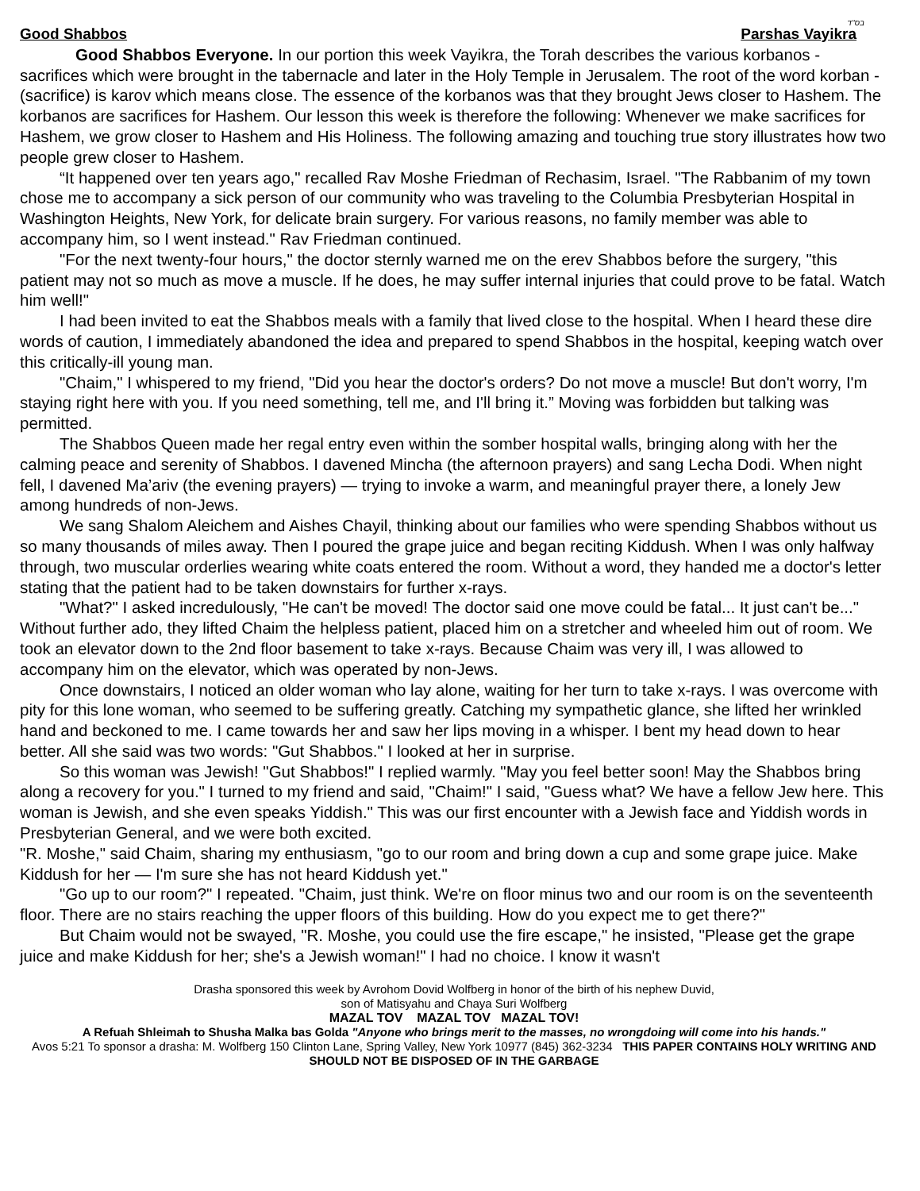Good Shabbos Parshas Vayikra
בס"ד
Good Shabbos Everyone. In our portion this week Vayikra, the Torah describes the various korbanos - sacrifices which were brought in the tabernacle and later in the Holy Temple in Jerusalem. The root of the word korban - (sacrifice) is karov which means close. The essence of the korbanos was that they brought Jews closer to Hashem. The korbanos are sacrifices for Hashem. Our lesson this week is therefore the following: Whenever we make sacrifices for Hashem, we grow closer to Hashem and His Holiness. The following amazing and touching true story illustrates how two people grew closer to Hashem.
“It happened over ten years ago," recalled Rav Moshe Friedman of Rechasim, Israel. "The Rabbanim of my town chose me to accompany a sick person of our community who was traveling to the Columbia Presbyterian Hospital in Washington Heights, New York, for delicate brain surgery. For various reasons, no family member was able to accompany him, so I went instead." Rav Friedman continued.
"For the next twenty-four hours," the doctor sternly warned me on the erev Shabbos before the surgery, "this patient may not so much as move a muscle. If he does, he may suffer internal injuries that could prove to be fatal. Watch him well!"
I had been invited to eat the Shabbos meals with a family that lived close to the hospital. When I heard these dire words of caution, I immediately abandoned the idea and prepared to spend Shabbos in the hospital, keeping watch over this critically-ill young man.
"Chaim," I whispered to my friend, "Did you hear the doctor's orders? Do not move a muscle! But don't worry, I'm staying right here with you. If you need something, tell me, and I'll bring it.” Moving was forbidden but talking was permitted.
The Shabbos Queen made her regal entry even within the somber hospital walls, bringing along with her the calming peace and serenity of Shabbos. I davened Mincha (the afternoon prayers) and sang Lecha Dodi. When night fell, I davened Ma’ariv (the evening prayers) — trying to invoke a warm, and meaningful prayer there, a lonely Jew among hundreds of non-Jews.
We sang Shalom Aleichem and Aishes Chayil, thinking about our families who were spending Shabbos without us so many thousands of miles away. Then I poured the grape juice and began reciting Kiddush. When I was only halfway through, two muscular orderlies wearing white coats entered the room. Without a word, they handed me a doctor's letter stating that the patient had to be taken downstairs for further x-rays.
"What?" I asked incredulously, "He can't be moved! The doctor said one move could be fatal... It just can't be..." Without further ado, they lifted Chaim the helpless patient, placed him on a stretcher and wheeled him out of room. We took an elevator down to the 2nd floor basement to take x-rays. Because Chaim was very ill, I was allowed to accompany him on the elevator, which was operated by non-Jews.
Once downstairs, I noticed an older woman who lay alone, waiting for her turn to take x-rays. I was overcome with pity for this lone woman, who seemed to be suffering greatly. Catching my sympathetic glance, she lifted her wrinkled hand and beckoned to me. I came towards her and saw her lips moving in a whisper. I bent my head down to hear better. All she said was two words: "Gut Shabbos." I looked at her in surprise.
So this woman was Jewish! "Gut Shabbos!" I replied warmly. "May you feel better soon! May the Shabbos bring along a recovery for you." I turned to my friend and said, "Chaim!" I said, "Guess what? We have a fellow Jew here. This woman is Jewish, and she even speaks Yiddish." This was our first encounter with a Jewish face and Yiddish words in Presbyterian General, and we were both excited.
"R. Moshe," said Chaim, sharing my enthusiasm, "go to our room and bring down a cup and some grape juice. Make Kiddush for her — I'm sure she has not heard Kiddush yet."
"Go up to our room?" I repeated. "Chaim, just think. We're on floor minus two and our room is on the seventeenth floor. There are no stairs reaching the upper floors of this building. How do you expect me to get there?"
But Chaim would not be swayed, "R. Moshe, you could use the fire escape," he insisted, "Please get the grape juice and make Kiddush for her; she's a Jewish woman!" I had no choice. I know it wasn't
Drasha sponsored this week by Avrohom Dovid Wolfberg in honor of the birth of his nephew Duvid,
son of Matisyahu and Chaya Suri Wolfberg
MAZAL TOV MAZAL TOV MAZAL TOV!
A Refuah Shleimah to Shusha Malka bas Golda "Anyone who brings merit to the masses, no wrongdoing will come into his hands."
Avos 5:21 To sponsor a drasha: M. Wolfberg 150 Clinton Lane, Spring Valley, New York 10977 (845) 362-3234 THIS PAPER CONTAINS HOLY WRITING AND SHOULD NOT BE DISPOSED OF IN THE GARBAGE